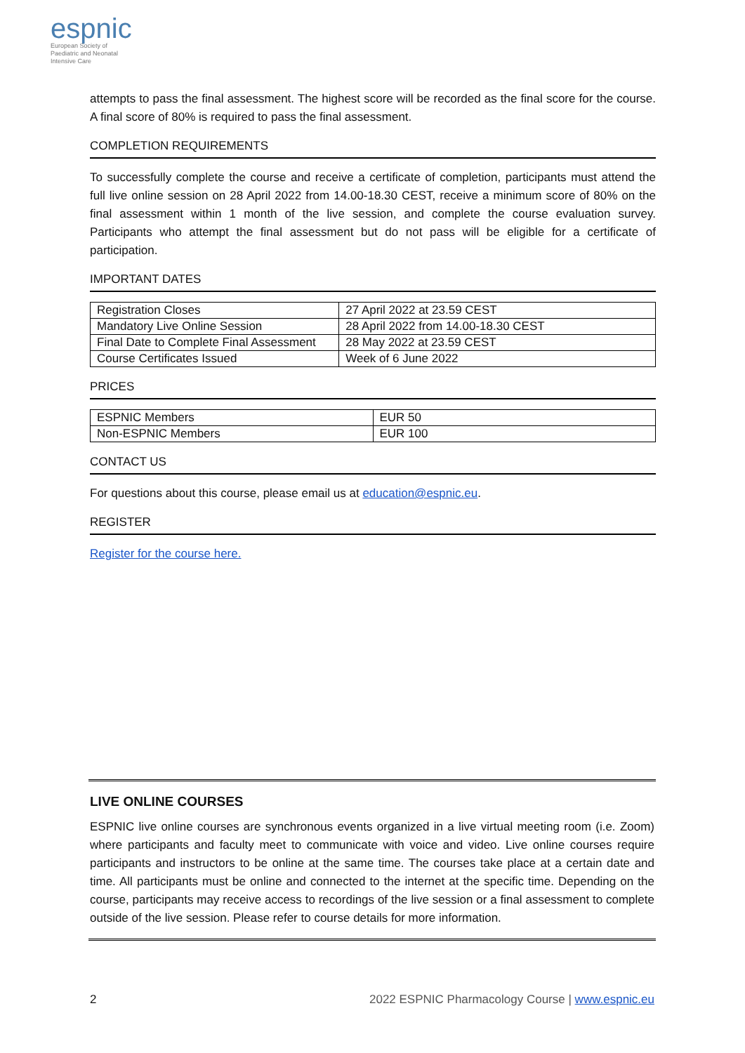espnic
European Society of
Paediatric and Neonatal
Intensive Care
attempts to pass the final assessment. The highest score will be recorded as the final score for the course. A final score of 80% is required to pass the final assessment.
COMPLETION REQUIREMENTS
To successfully complete the course and receive a certificate of completion, participants must attend the full live online session on 28 April 2022 from 14.00-18.30 CEST, receive a minimum score of 80% on the final assessment within 1 month of the live session, and complete the course evaluation survey. Participants who attempt the final assessment but do not pass will be eligible for a certificate of participation.
IMPORTANT DATES
| Registration Closes | 27 April 2022 at 23.59 CEST |
| Mandatory Live Online Session | 28 April 2022 from 14.00-18.30 CEST |
| Final Date to Complete Final Assessment | 28 May 2022 at 23.59 CEST |
| Course Certificates Issued | Week of 6 June 2022 |
PRICES
| ESPNIC Members | EUR 50 |
| Non-ESPNIC Members | EUR 100 |
CONTACT US
For questions about this course, please email us at education@espnic.eu.
REGISTER
Register for the course here.
LIVE ONLINE COURSES
ESPNIC live online courses are synchronous events organized in a live virtual meeting room (i.e. Zoom) where participants and faculty meet to communicate with voice and video. Live online courses require participants and instructors to be online at the same time. The courses take place at a certain date and time. All participants must be online and connected to the internet at the specific time. Depending on the course, participants may receive access to recordings of the live session or a final assessment to complete outside of the live session. Please refer to course details for more information.
2 2022 ESPNIC Pharmacology Course | www.espnic.eu